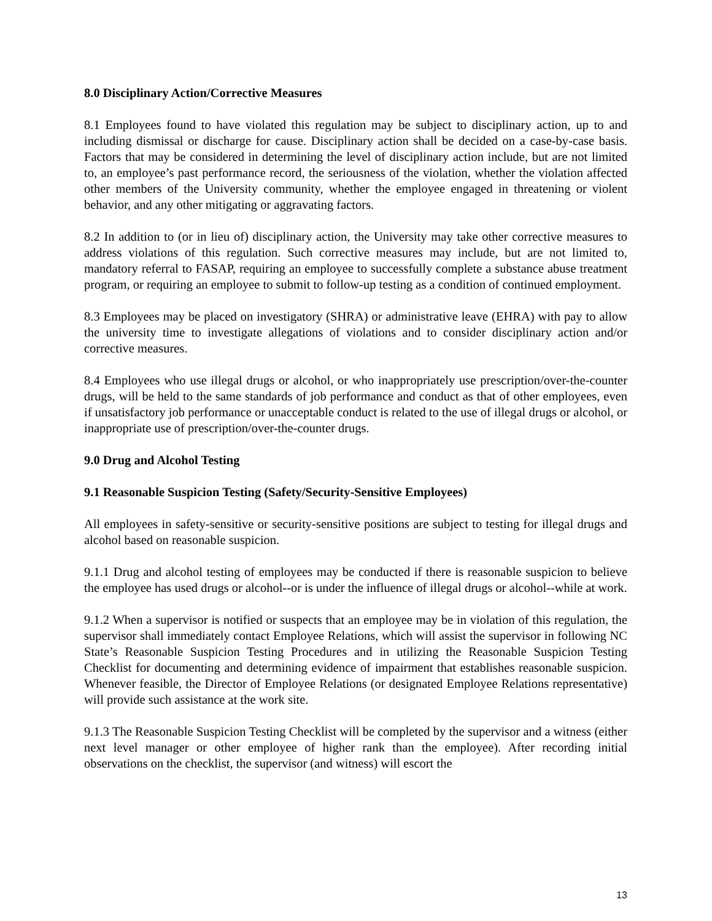8.0 Disciplinary Action/Corrective Measures
8.1 Employees found to have violated this regulation may be subject to disciplinary action, up to and including dismissal or discharge for cause. Disciplinary action shall be decided on a case-by-case basis. Factors that may be considered in determining the level of disciplinary action include, but are not limited to, an employee’s past performance record, the seriousness of the violation, whether the violation affected other members of the University community, whether the employee engaged in threatening or violent behavior, and any other mitigating or aggravating factors.
8.2 In addition to (or in lieu of) disciplinary action, the University may take other corrective measures to address violations of this regulation. Such corrective measures may include, but are not limited to, mandatory referral to FASAP, requiring an employee to successfully complete a substance abuse treatment program, or requiring an employee to submit to follow-up testing as a condition of continued employment.
8.3 Employees may be placed on investigatory (SHRA) or administrative leave (EHRA) with pay to allow the university time to investigate allegations of violations and to consider disciplinary action and/or corrective measures.
8.4 Employees who use illegal drugs or alcohol, or who inappropriately use prescription/over-the-counter drugs, will be held to the same standards of job performance and conduct as that of other employees, even if unsatisfactory job performance or unacceptable conduct is related to the use of illegal drugs or alcohol, or inappropriate use of prescription/over-the-counter drugs.
9.0 Drug and Alcohol Testing
9.1 Reasonable Suspicion Testing (Safety/Security-Sensitive Employees)
All employees in safety-sensitive or security-sensitive positions are subject to testing for illegal drugs and alcohol based on reasonable suspicion.
9.1.1 Drug and alcohol testing of employees may be conducted if there is reasonable suspicion to believe the employee has used drugs or alcohol--or is under the influence of illegal drugs or alcohol--while at work.
9.1.2 When a supervisor is notified or suspects that an employee may be in violation of this regulation, the supervisor shall immediately contact Employee Relations, which will assist the supervisor in following NC State’s Reasonable Suspicion Testing Procedures and in utilizing the Reasonable Suspicion Testing Checklist for documenting and determining evidence of impairment that establishes reasonable suspicion. Whenever feasible, the Director of Employee Relations (or designated Employee Relations representative) will provide such assistance at the work site.
9.1.3 The Reasonable Suspicion Testing Checklist will be completed by the supervisor and a witness (either next level manager or other employee of higher rank than the employee). After recording initial observations on the checklist, the supervisor (and witness) will escort the
13